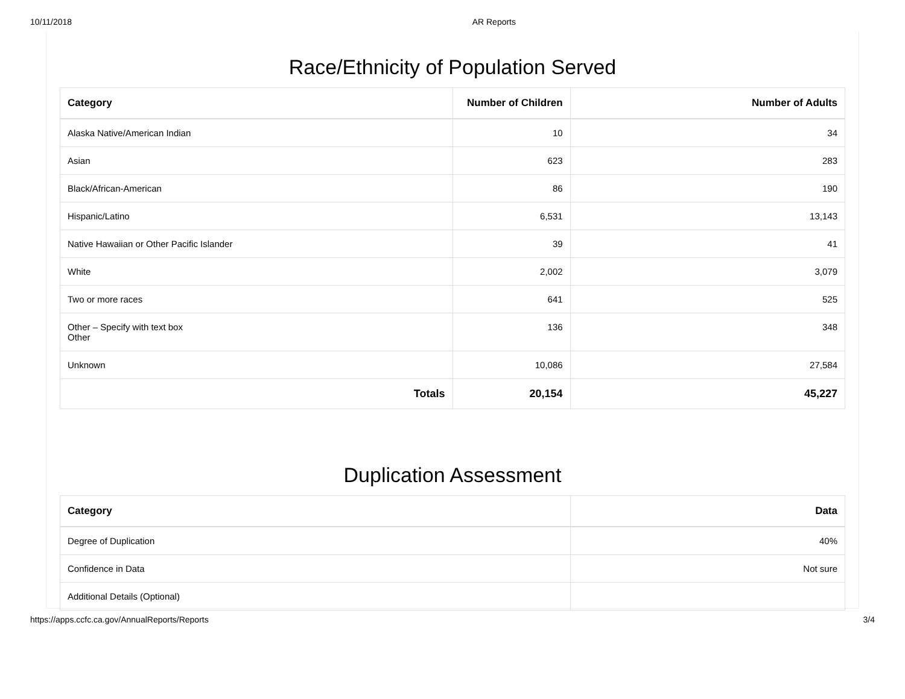10/11/2018 AR Reports
Race/Ethnicity of Population Served
| Category | Number of Children | Number of Adults |
| --- | --- | --- |
| Alaska Native/American Indian | 10 | 34 |
| Asian | 623 | 283 |
| Black/African-American | 86 | 190 |
| Hispanic/Latino | 6,531 | 13,143 |
| Native Hawaiian or Other Pacific Islander | 39 | 41 |
| White | 2,002 | 3,079 |
| Two or more races | 641 | 525 |
| Other – Specify with text box Other | 136 | 348 |
| Unknown | 10,086 | 27,584 |
| Totals | 20,154 | 45,227 |
Duplication Assessment
| Category | Data |
| --- | --- |
| Degree of Duplication | 40% |
| Confidence in Data | Not sure |
| Additional Details (Optional) | |
https://apps.ccfc.ca.gov/AnnualReports/Reports 3/4